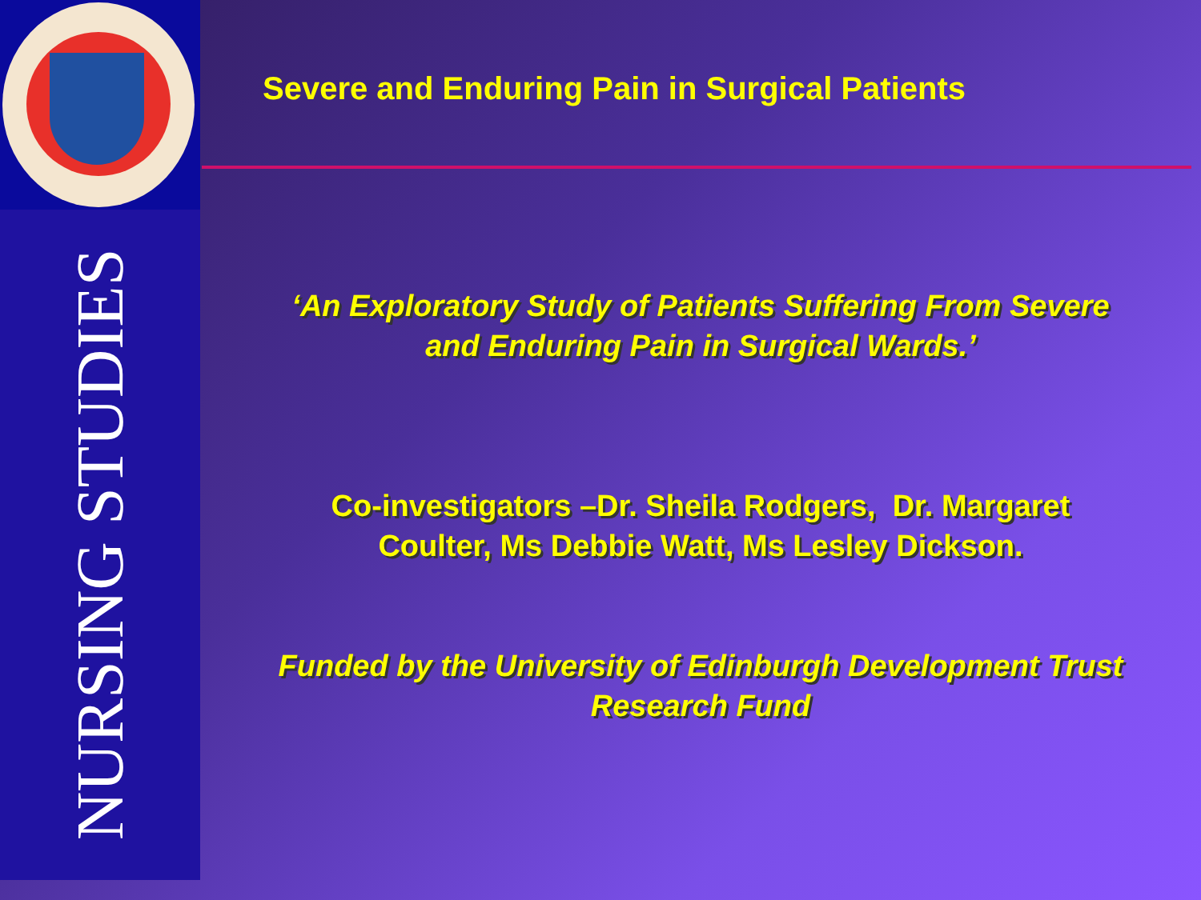NURSING STUDIES
Severe and Enduring Pain in Surgical Patients
‘An Exploratory Study of Patients Suffering From Severe
and Enduring Pain in Surgical Wards.’
Co-investigators –Dr. Sheila Rodgers, Dr. Margaret
Coulter, Ms Debbie Watt, Ms Lesley Dickson.
Funded by the University of Edinburgh Development Trust
Research Fund